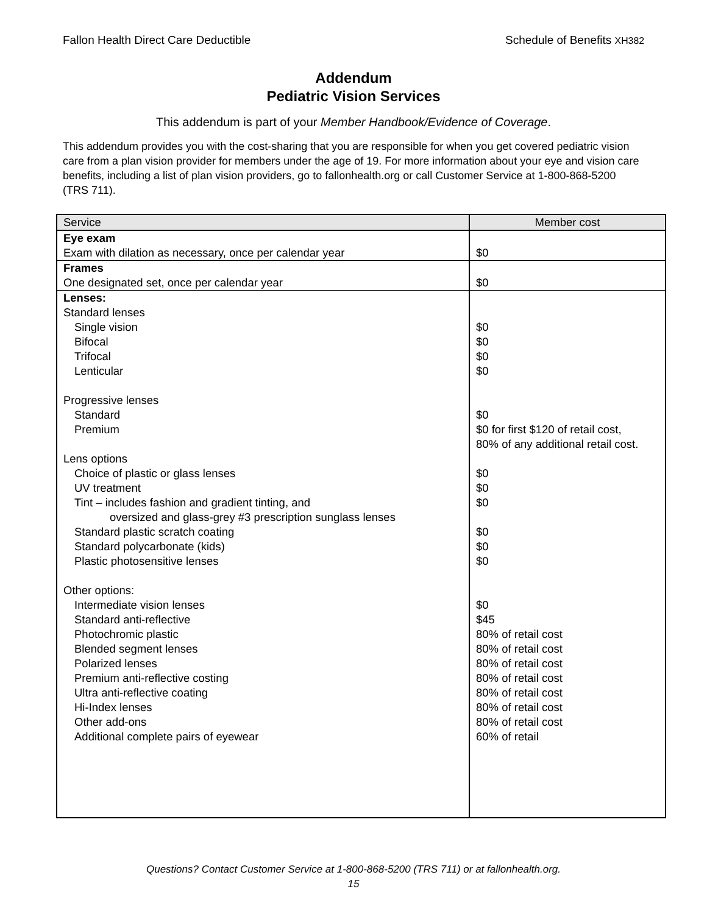Fallon Health Direct Care Deductible Schedule of Benefits XH382
Addendum
Pediatric Vision Services
This addendum is part of your Member Handbook/Evidence of Coverage.
This addendum provides you with the cost-sharing that you are responsible for when you get covered pediatric vision care from a plan vision provider for members under the age of 19. For more information about your eye and vision care benefits, including a list of plan vision providers, go to fallonhealth.org or call Customer Service at 1-800-868-5200 (TRS 711).
| Service | Member cost |
| --- | --- |
| Eye exam | |
| Exam with dilation as necessary, once per calendar year | $0 |
| Frames | |
| One designated set, once per calendar year | $0 |
| Lenses: | |
| Standard lenses | |
| Single vision | $0 |
| Bifocal | $0 |
| Trifocal | $0 |
| Lenticular | $0 |
| Progressive lenses | |
| Standard | $0 |
| Premium | $0 for first $120 of retail cost, 80% of any additional retail cost. |
| Lens options | |
| Choice of plastic or glass lenses | $0 |
| UV treatment | $0 |
| Tint – includes fashion and gradient tinting, and oversized and glass-grey #3 prescription sunglass lenses | $0 |
| Standard plastic scratch coating | $0 |
| Standard polycarbonate (kids) | $0 |
| Plastic photosensitive lenses | $0 |
| Other options: | |
| Intermediate vision lenses | $0 |
| Standard anti-reflective | $45 |
| Photochromic plastic | 80% of retail cost |
| Blended segment lenses | 80% of retail cost |
| Polarized lenses | 80% of retail cost |
| Premium anti-reflective costing | 80% of retail cost |
| Ultra anti-reflective coating | 80% of retail cost |
| Hi-Index lenses | 80% of retail cost |
| Other add-ons | 80% of retail cost |
| Additional complete pairs of eyewear | 60% of retail |
Questions? Contact Customer Service at 1-800-868-5200 (TRS 711) or at fallonhealth.org.
15